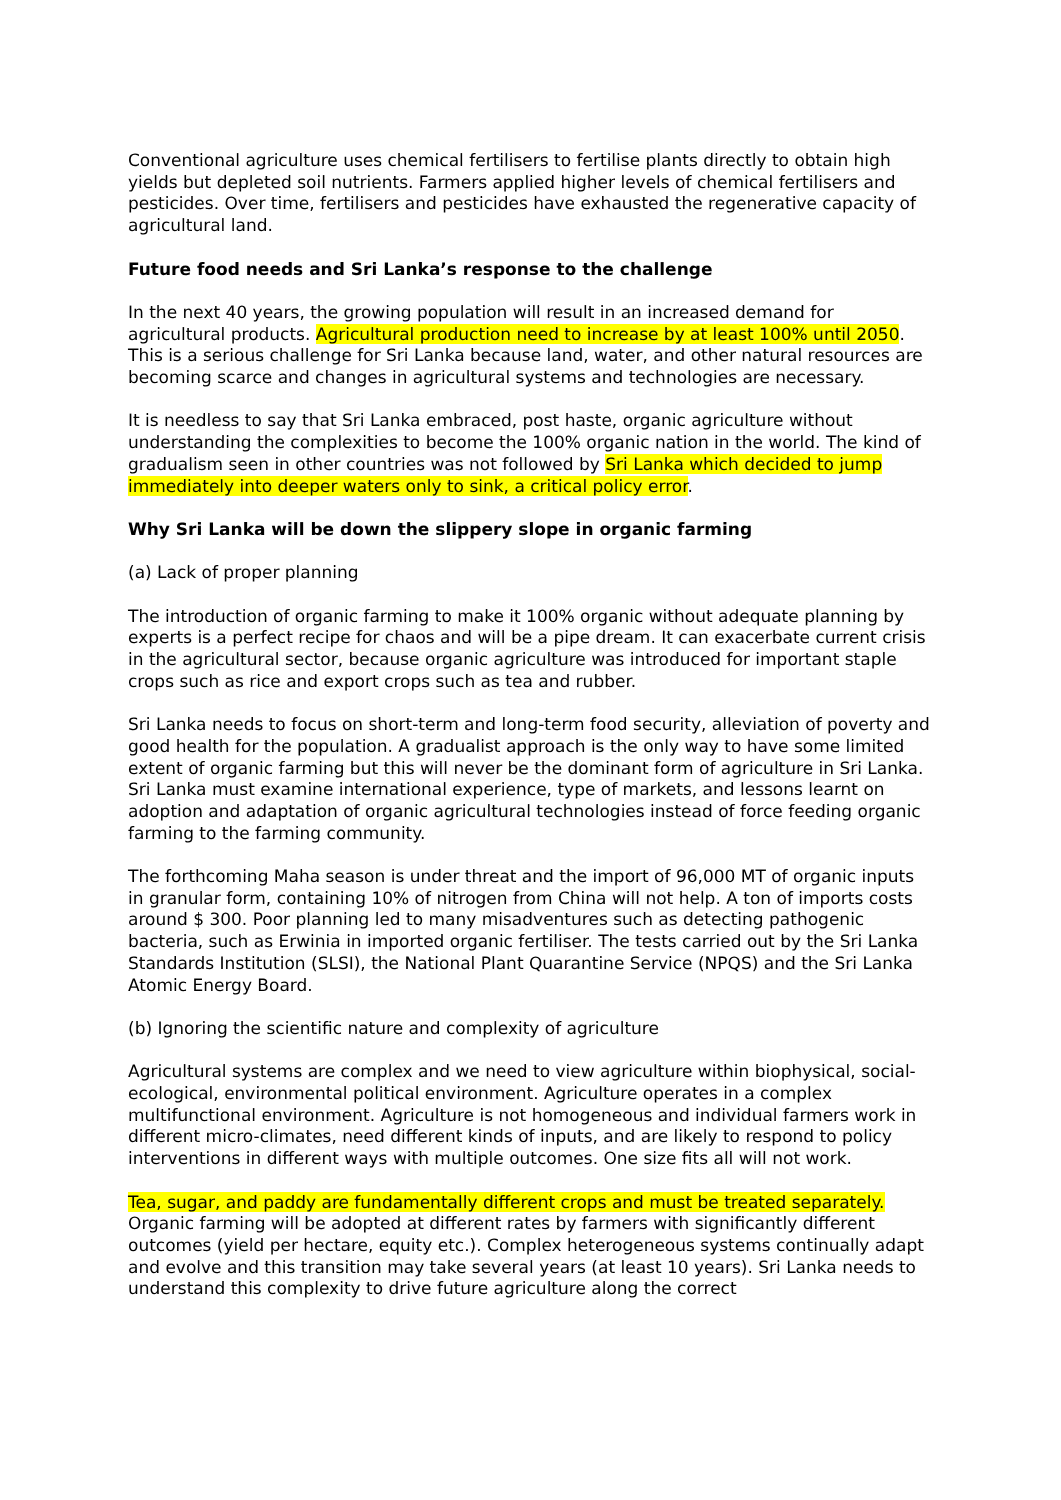Conventional agriculture uses chemical fertilisers to fertilise plants directly to obtain high yields but depleted soil nutrients. Farmers applied higher levels of chemical fertilisers and pesticides. Over time, fertilisers and pesticides have exhausted the regenerative capacity of agricultural land.
Future food needs and Sri Lanka’s response to the challenge
In the next 40 years, the growing population will result in an increased demand for agricultural products. Agricultural production need to increase by at least 100% until 2050. This is a serious challenge for Sri Lanka because land, water, and other natural resources are becoming scarce and changes in agricultural systems and technologies are necessary.
It is needless to say that Sri Lanka embraced, post haste, organic agriculture without understanding the complexities to become the 100% organic nation in the world. The kind of gradualism seen in other countries was not followed by Sri Lanka which decided to jump immediately into deeper waters only to sink, a critical policy error.
Why Sri Lanka will be down the slippery slope in organic farming
(a) Lack of proper planning
The introduction of organic farming to make it 100% organic without adequate planning by experts is a perfect recipe for chaos and will be a pipe dream. It can exacerbate current crisis in the agricultural sector, because organic agriculture was introduced for important staple crops such as rice and export crops such as tea and rubber.
Sri Lanka needs to focus on short-term and long-term food security, alleviation of poverty and good health for the population. A gradualist approach is the only way to have some limited extent of organic farming but this will never be the dominant form of agriculture in Sri Lanka. Sri Lanka must examine international experience, type of markets, and lessons learnt on adoption and adaptation of organic agricultural technologies instead of force feeding organic farming to the farming community.
The forthcoming Maha season is under threat and the import of 96,000 MT of organic inputs in granular form, containing 10% of nitrogen from China will not help. A ton of imports costs around $ 300. Poor planning led to many misadventures such as detecting pathogenic bacteria, such as Erwinia in imported organic fertiliser. The tests carried out by the Sri Lanka Standards Institution (SLSI), the National Plant Quarantine Service (NPQS) and the Sri Lanka Atomic Energy Board.
(b) Ignoring the scientific nature and complexity of agriculture
Agricultural systems are complex and we need to view agriculture within biophysical, social-ecological, environmental political environment. Agriculture operates in a complex multifunctional environment. Agriculture is not homogeneous and individual farmers work in different micro-climates, need different kinds of inputs, and are likely to respond to policy interventions in different ways with multiple outcomes. One size fits all will not work.
Tea, sugar, and paddy are fundamentally different crops and must be treated separately. Organic farming will be adopted at different rates by farmers with significantly different outcomes (yield per hectare, equity etc.). Complex heterogeneous systems continually adapt and evolve and this transition may take several years (at least 10 years). Sri Lanka needs to understand this complexity to drive future agriculture along the correct